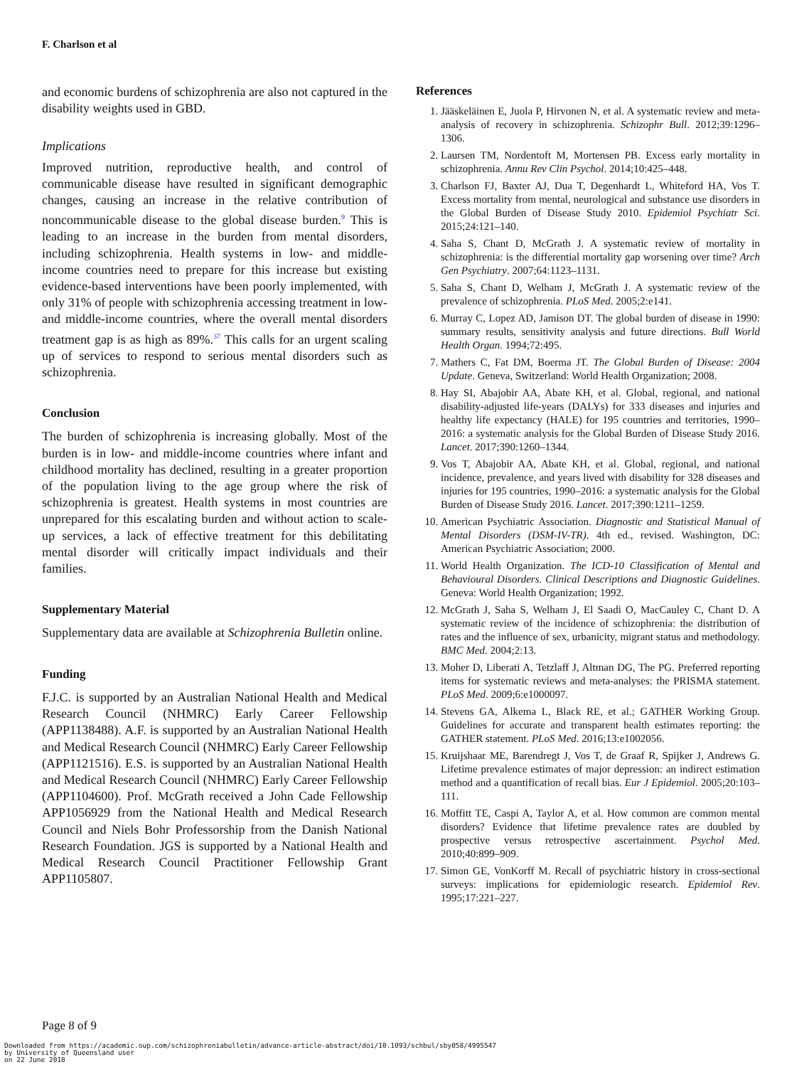F. Charlson et al
and economic burdens of schizophrenia are also not captured in the disability weights used in GBD.
Implications
Improved nutrition, reproductive health, and control of communicable disease have resulted in significant demographic changes, causing an increase in the relative contribution of noncommunicable disease to the global disease burden.<sup>9</sup> This is leading to an increase in the burden from mental disorders, including schizophrenia. Health systems in low- and middle-income countries need to prepare for this increase but existing evidence-based interventions have been poorly implemented, with only 31% of people with schizophrenia accessing treatment in low- and middle-income countries, where the overall mental disorders treatment gap is as high as 89%.<sup>37</sup> This calls for an urgent scaling up of services to respond to serious mental disorders such as schizophrenia.
Conclusion
The burden of schizophrenia is increasing globally. Most of the burden is in low- and middle-income countries where infant and childhood mortality has declined, resulting in a greater proportion of the population living to the age group where the risk of schizophrenia is greatest. Health systems in most countries are unprepared for this escalating burden and without action to scale-up services, a lack of effective treatment for this debilitating mental disorder will critically impact individuals and their families.
Supplementary Material
Supplementary data are available at Schizophrenia Bulletin online.
Funding
F.J.C. is supported by an Australian National Health and Medical Research Council (NHMRC) Early Career Fellowship (APP1138488). A.F. is supported by an Australian National Health and Medical Research Council (NHMRC) Early Career Fellowship (APP1121516). E.S. is supported by an Australian National Health and Medical Research Council (NHMRC) Early Career Fellowship (APP1104600). Prof. McGrath received a John Cade Fellowship APP1056929 from the National Health and Medical Research Council and Niels Bohr Professorship from the Danish National Research Foundation. JGS is supported by a National Health and Medical Research Council Practitioner Fellowship Grant APP1105807.
References
1. Jääskeläinen E, Juola P, Hirvonen N, et al. A systematic review and meta-analysis of recovery in schizophrenia. Schizophr Bull. 2012;39:1296–1306.
2. Laursen TM, Nordentoft M, Mortensen PB. Excess early mortality in schizophrenia. Annu Rev Clin Psychol. 2014;10:425–448.
3. Charlson FJ, Baxter AJ, Dua T, Degenhardt L, Whiteford HA, Vos T. Excess mortality from mental, neurological and substance use disorders in the Global Burden of Disease Study 2010. Epidemiol Psychiatr Sci. 2015;24:121–140.
4. Saha S, Chant D, McGrath J. A systematic review of mortality in schizophrenia: is the differential mortality gap worsening over time? Arch Gen Psychiatry. 2007;64:1123–1131.
5. Saha S, Chant D, Welham J, McGrath J. A systematic review of the prevalence of schizophrenia. PLoS Med. 2005;2:e141.
6. Murray C, Lopez AD, Jamison DT. The global burden of disease in 1990: summary results, sensitivity analysis and future directions. Bull World Health Organ. 1994;72:495.
7. Mathers C, Fat DM, Boerma JT. The Global Burden of Disease: 2004 Update. Geneva, Switzerland: World Health Organization; 2008.
8. Hay SI, Abajobir AA, Abate KH, et al. Global, regional, and national disability-adjusted life-years (DALYs) for 333 diseases and injuries and healthy life expectancy (HALE) for 195 countries and territories, 1990–2016: a systematic analysis for the Global Burden of Disease Study 2016. Lancet. 2017;390:1260–1344.
9. Vos T, Abajobir AA, Abate KH, et al. Global, regional, and national incidence, prevalence, and years lived with disability for 328 diseases and injuries for 195 countries, 1990–2016: a systematic analysis for the Global Burden of Disease Study 2016. Lancet. 2017;390:1211–1259.
10. American Psychiatric Association. Diagnostic and Statistical Manual of Mental Disorders (DSM-IV-TR). 4th ed., revised. Washington, DC: American Psychiatric Association; 2000.
11. World Health Organization. The ICD-10 Classification of Mental and Behavioural Disorders. Clinical Descriptions and Diagnostic Guidelines. Geneva: World Health Organization; 1992.
12. McGrath J, Saha S, Welham J, El Saadi O, MacCauley C, Chant D. A systematic review of the incidence of schizophrenia: the distribution of rates and the influence of sex, urbanicity, migrant status and methodology. BMC Med. 2004;2:13.
13. Moher D, Liberati A, Tetzlaff J, Altman DG, The PG. Preferred reporting items for systematic reviews and meta-analyses: the PRISMA statement. PLoS Med. 2009;6:e1000097.
14. Stevens GA, Alkema L, Black RE, et al.; GATHER Working Group. Guidelines for accurate and transparent health estimates reporting: the GATHER statement. PLoS Med. 2016;13:e1002056.
15. Kruijshaar ME, Barendregt J, Vos T, de Graaf R, Spijker J, Andrews G. Lifetime prevalence estimates of major depression: an indirect estimation method and a quantification of recall bias. Eur J Epidemiol. 2005;20:103–111.
16. Moffitt TE, Caspi A, Taylor A, et al. How common are common mental disorders? Evidence that lifetime prevalence rates are doubled by prospective versus retrospective ascertainment. Psychol Med. 2010;40:899–909.
17. Simon GE, VonKorff M. Recall of psychiatric history in cross-sectional surveys: implications for epidemiologic research. Epidemiol Rev. 1995;17:221–227.
Page 8 of 9
Downloaded from https://academic.oup.com/schizophreniabulletin/advance-article-abstract/doi/10.1093/schbul/sby058/4995547
by University of Queensland user
on 22 June 2018